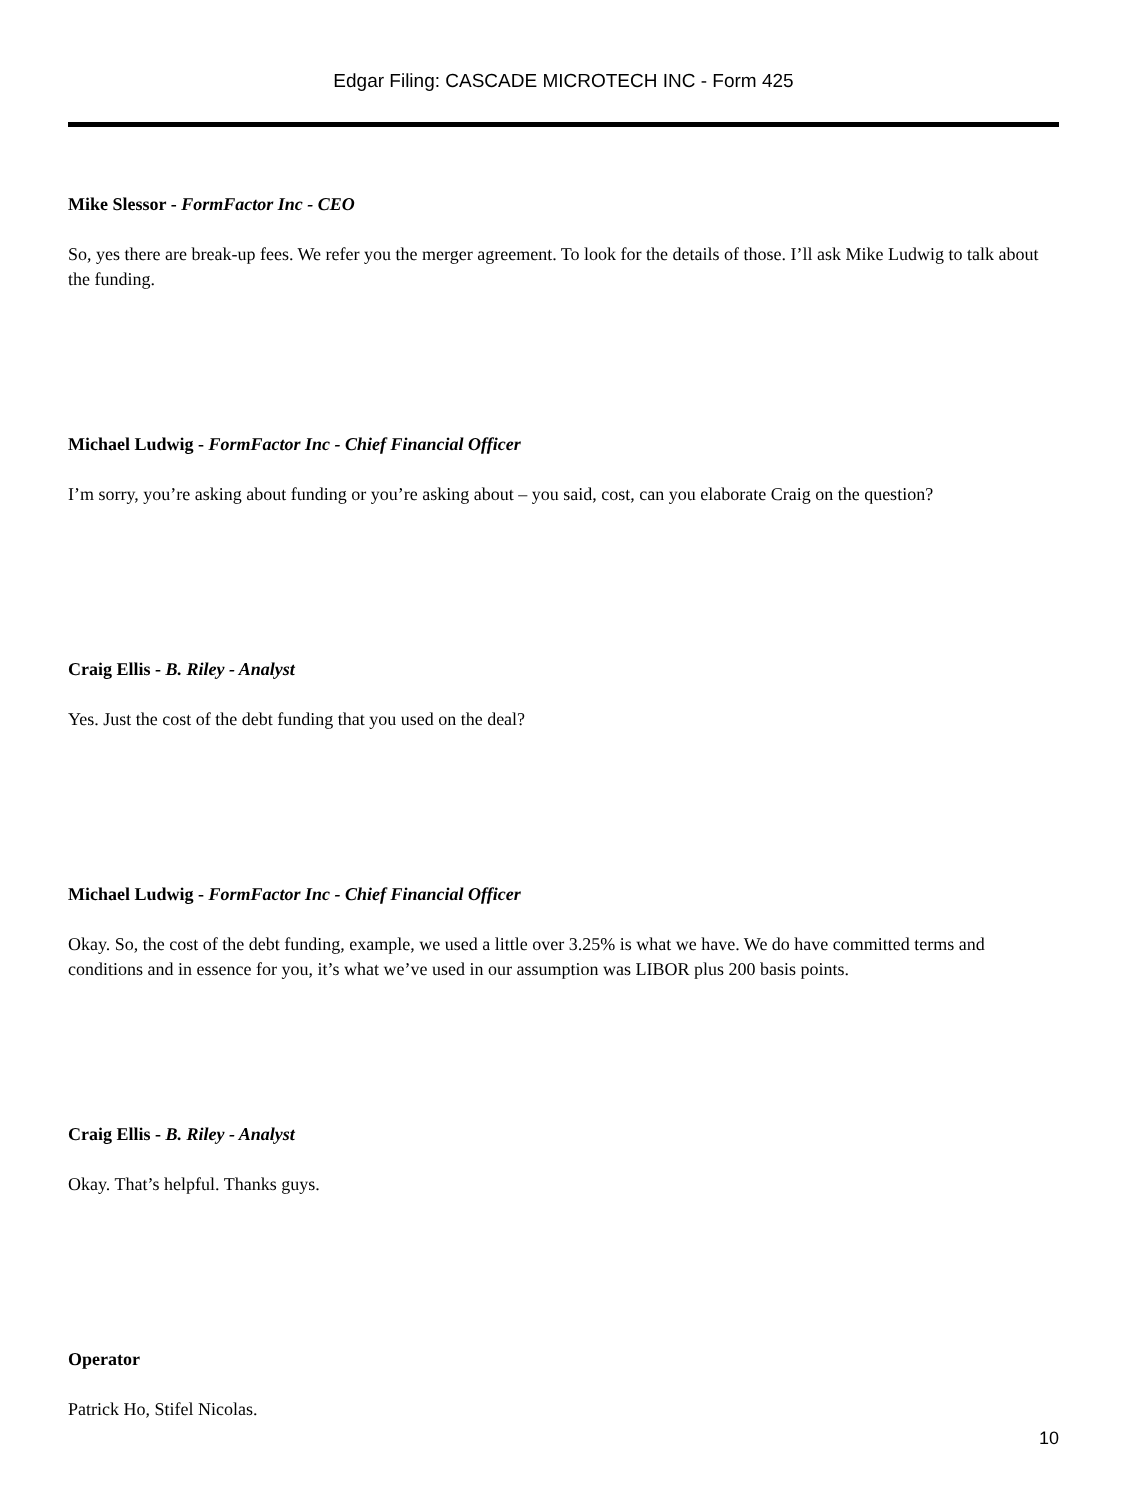Edgar Filing: CASCADE MICROTECH INC - Form 425
Mike Slessor - FormFactor Inc - CEO
So, yes there are break-up fees. We refer you the merger agreement. To look for the details of those. I’ll ask Mike Ludwig to talk about the funding.
Michael Ludwig - FormFactor Inc - Chief Financial Officer
I’m sorry, you’re asking about funding or you’re asking about – you said, cost, can you elaborate Craig on the question?
Craig Ellis - B. Riley - Analyst
Yes. Just the cost of the debt funding that you used on the deal?
Michael Ludwig - FormFactor Inc - Chief Financial Officer
Okay. So, the cost of the debt funding, example, we used a little over 3.25% is what we have. We do have committed terms and conditions and in essence for you, it’s what we’ve used in our assumption was LIBOR plus 200 basis points.
Craig Ellis - B. Riley - Analyst
Okay. That’s helpful. Thanks guys.
Operator
Patrick Ho, Stifel Nicolas.
10